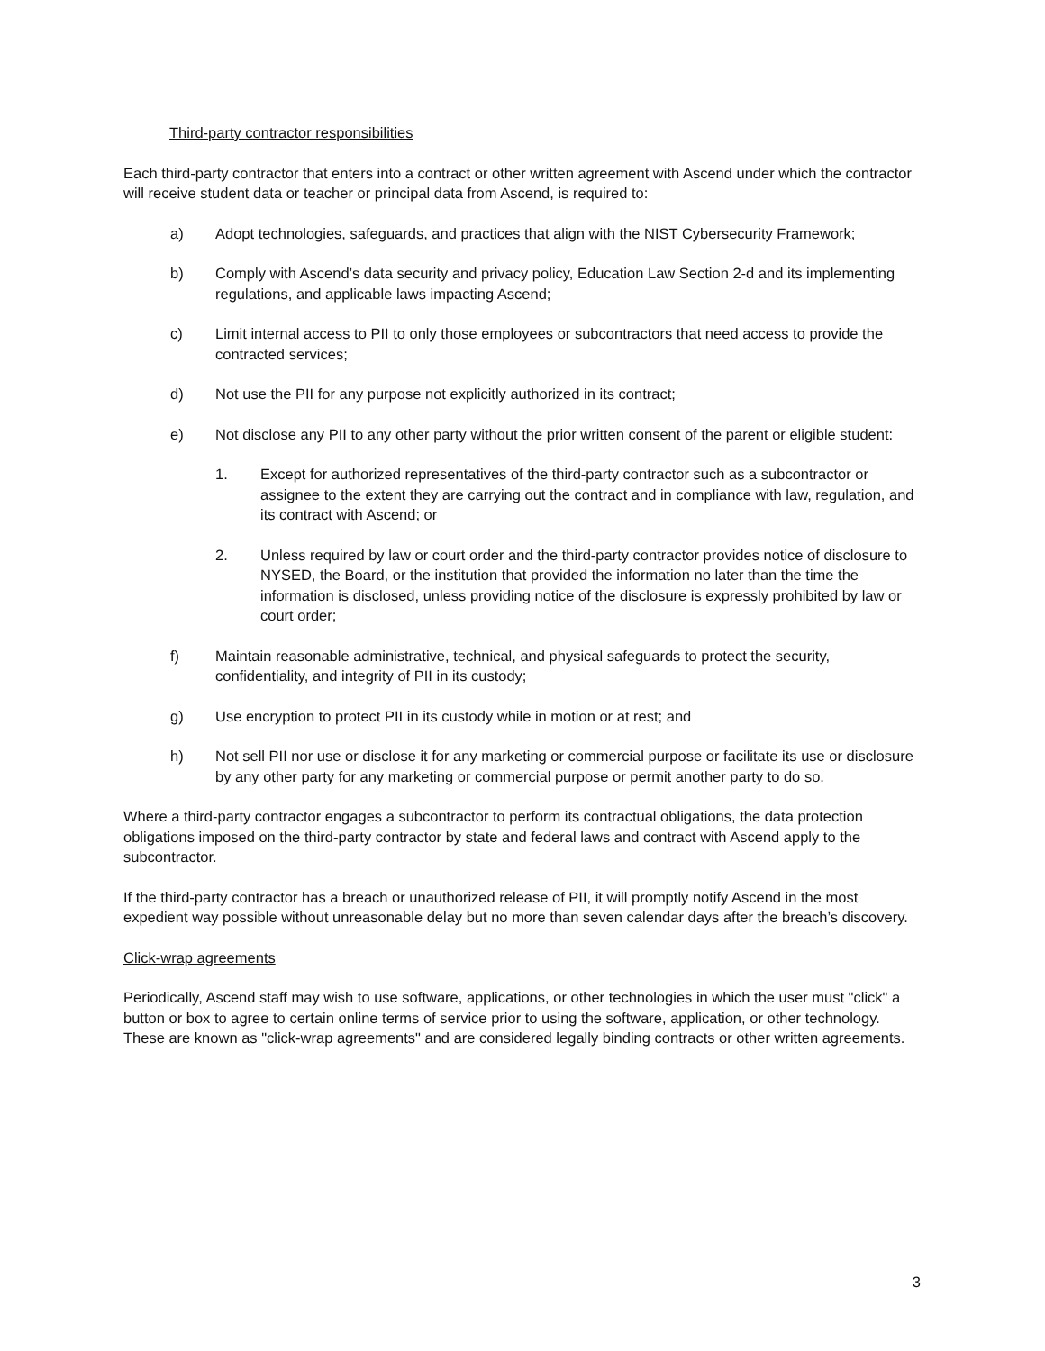Third-party contractor responsibilities
Each third-party contractor that enters into a contract or other written agreement with Ascend under which the contractor will receive student data or teacher or principal data from Ascend, is required to:
a) Adopt technologies, safeguards, and practices that align with the NIST Cybersecurity Framework;
b) Comply with Ascend’s data security and privacy policy, Education Law Section 2-d and its implementing regulations, and applicable laws impacting Ascend;
c) Limit internal access to PII to only those employees or subcontractors that need access to provide the contracted services;
d) Not use the PII for any purpose not explicitly authorized in its contract;
e) Not disclose any PII to any other party without the prior written consent of the parent or eligible student:
1. Except for authorized representatives of the third-party contractor such as a subcontractor or assignee to the extent they are carrying out the contract and in compliance with law, regulation, and its contract with Ascend; or
2. Unless required by law or court order and the third-party contractor provides notice of disclosure to NYSED, the Board, or the institution that provided the information no later than the time the information is disclosed, unless providing notice of the disclosure is expressly prohibited by law or court order;
f) Maintain reasonable administrative, technical, and physical safeguards to protect the security, confidentiality, and integrity of PII in its custody;
g) Use encryption to protect PII in its custody while in motion or at rest; and
h) Not sell PII nor use or disclose it for any marketing or commercial purpose or facilitate its use or disclosure by any other party for any marketing or commercial purpose or permit another party to do so.
Where a third-party contractor engages a subcontractor to perform its contractual obligations, the data protection obligations imposed on the third-party contractor by state and federal laws and contract with Ascend apply to the subcontractor.
If the third-party contractor has a breach or unauthorized release of PII, it will promptly notify Ascend in the most expedient way possible without unreasonable delay but no more than seven calendar days after the breach’s discovery.
Click-wrap agreements
Periodically, Ascend staff may wish to use software, applications, or other technologies in which the user must "click" a button or box to agree to certain online terms of service prior to using the software, application, or other technology. These are known as "click-wrap agreements" and are considered legally binding contracts or other written agreements.
3